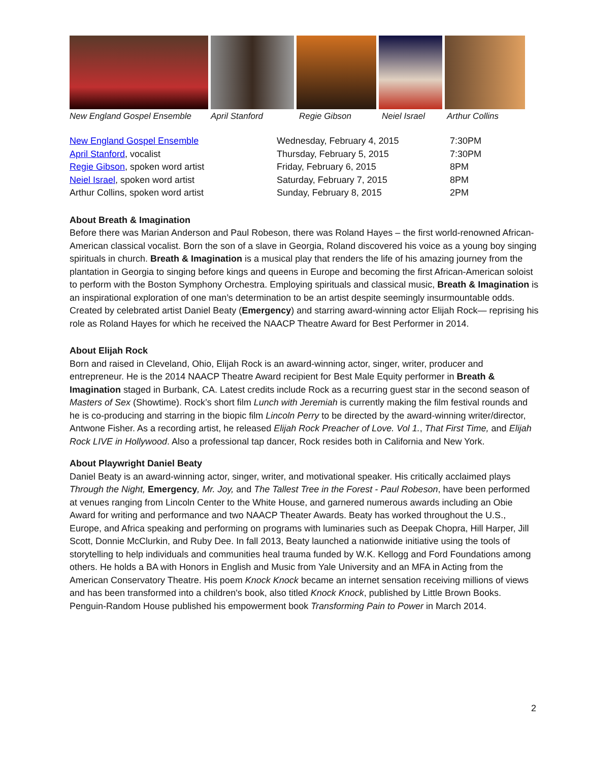New England Gospel Ensemble April Stanford Regie Gibson Neiel Israel Arthur Collins
| New England Gospel Ensemble | Wednesday, February 4, 2015 | 7:30PM |
| April Stanford , vocalist | Thursday, February 5, 2015 | 7:30PM |
| Regie Gibson , spoken word artist | Friday, February 6, 2015 | 8PM |
| Neiel Israel , spoken word artist | Saturday, February 7, 2015 | 8PM |
| Arthur Collins, spoken word artist | Sunday, February 8, 2015 | 2PM |
About Breath & Imagination
Before there was Marian Anderson and Paul Robeson, there was Roland Hayes – the first world-renowned African-American classical vocalist. Born the son of a slave in Georgia, Roland discovered his voice as a young boy singing spirituals in church. Breath & Imagination is a musical play that renders the life of his amazing journey from the plantation in Georgia to singing before kings and queens in Europe and becoming the first African-American soloist to perform with the Boston Symphony Orchestra. Employing spirituals and classical music, Breath & Imagination is an inspirational exploration of one man’s determination to be an artist despite seemingly insurmountable odds. Created by celebrated artist Daniel Beaty (Emergency) and starring award-winning actor Elijah Rock— reprising his role as Roland Hayes for which he received the NAACP Theatre Award for Best Performer in 2014.
About Elijah Rock
Born and raised in Cleveland, Ohio, Elijah Rock is an award-winning actor, singer, writer, producer and entrepreneur. He is the 2014 NAACP Theatre Award recipient for Best Male Equity performer in Breath & Imagination staged in Burbank, CA. Latest credits include Rock as a recurring guest star in the second season of Masters of Sex (Showtime). Rock’s short film Lunch with Jeremiah is currently making the film festival rounds and he is co-producing and starring in the biopic film Lincoln Perry to be directed by the award-winning writer/director, Antwone Fisher. As a recording artist, he released Elijah Rock Preacher of Love. Vol 1., That First Time, and Elijah Rock LIVE in Hollywood. Also a professional tap dancer, Rock resides both in California and New York.
About Playwright Daniel Beaty
Daniel Beaty is an award-winning actor, singer, writer, and motivational speaker. His critically acclaimed plays Through the Night, Emergency, Mr. Joy, and The Tallest Tree in the Forest - Paul Robeson, have been performed at venues ranging from Lincoln Center to the White House, and garnered numerous awards including an Obie Award for writing and performance and two NAACP Theater Awards. Beaty has worked throughout the U.S., Europe, and Africa speaking and performing on programs with luminaries such as Deepak Chopra, Hill Harper, Jill Scott, Donnie McClurkin, and Ruby Dee. In fall 2013, Beaty launched a nationwide initiative using the tools of storytelling to help individuals and communities heal trauma funded by W.K. Kellogg and Ford Foundations among others. He holds a BA with Honors in English and Music from Yale University and an MFA in Acting from the American Conservatory Theatre. His poem Knock Knock became an internet sensation receiving millions of views and has been transformed into a children's book, also titled Knock Knock, published by Little Brown Books. Penguin-Random House published his empowerment book Transforming Pain to Power in March 2014.
2